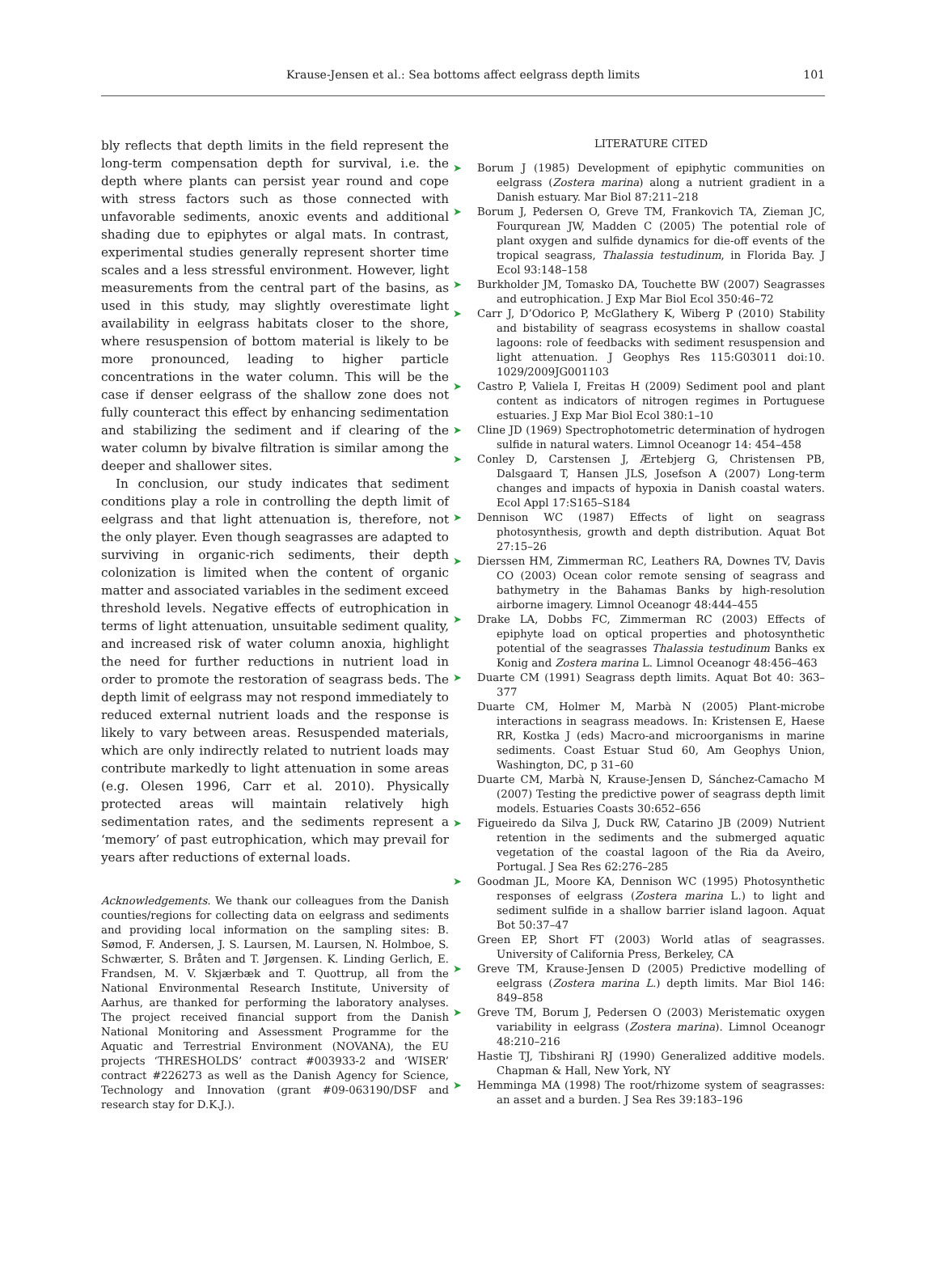Krause-Jensen et al.: Sea bottoms affect eelgrass depth limits
101
bly reflects that depth limits in the field represent the long-term compensation depth for survival, i.e. the depth where plants can persist year round and cope with stress factors such as those connected with unfavorable sediments, anoxic events and additional shading due to epiphytes or algal mats. In contrast, experimental studies generally represent shorter time scales and a less stressful environment. However, light measurements from the central part of the basins, as used in this study, may slightly overestimate light availability in eelgrass habitats closer to the shore, where resuspension of bottom material is likely to be more pronounced, leading to higher particle concentrations in the water column. This will be the case if denser eelgrass of the shallow zone does not fully counteract this effect by enhancing sedimentation and stabilizing the sediment and if clearing of the water column by bivalve filtration is similar among the deeper and shallower sites.
In conclusion, our study indicates that sediment conditions play a role in controlling the depth limit of eelgrass and that light attenuation is, therefore, not the only player. Even though seagrasses are adapted to surviving in organic-rich sediments, their depth colonization is limited when the content of organic matter and associated variables in the sediment exceed threshold levels. Negative effects of eutrophication in terms of light attenuation, unsuitable sediment quality, and increased risk of water column anoxia, highlight the need for further reductions in nutrient load in order to promote the restoration of seagrass beds. The depth limit of eelgrass may not respond immediately to reduced external nutrient loads and the response is likely to vary between areas. Resuspended materials, which are only indirectly related to nutrient loads may contribute markedly to light attenuation in some areas (e.g. Olesen 1996, Carr et al. 2010). Physically protected areas will maintain relatively high sedimentation rates, and the sediments represent a ‘memory’ of past eutrophication, which may prevail for years after reductions of external loads.
Acknowledgements. We thank our colleagues from the Danish counties/regions for collecting data on eelgrass and sediments and providing local information on the sampling sites: B. Sømod, F. Andersen, J. S. Laursen, M. Laursen, N. Holmboe, S. Schwærter, S. Bråten and T. Jørgensen. K. Linding Gerlich, E. Frandsen, M. V. Skjærbæk and T. Quottrup, all from the National Environmental Research Institute, University of Aarhus, are thanked for performing the laboratory analyses. The project received financial support from the Danish National Monitoring and Assessment Programme for the Aquatic and Terrestrial Environment (NOVANA), the EU projects ‘THRESHOLDS’ contract #003933-2 and ‘WISER’ contract #226273 as well as the Danish Agency for Science, Technology and Innovation (grant #09-063190/DSF and research stay for D.K.J.).
LITERATURE CITED
➤ Borum J (1985) Development of epiphytic communities on eelgrass (Zostera marina) along a nutrient gradient in a Danish estuary. Mar Biol 87:211–218
➤ Borum J, Pedersen O, Greve TM, Frankovich TA, Zieman JC, Fourqurean JW, Madden C (2005) The potential role of plant oxygen and sulfide dynamics for die-off events of the tropical seagrass, Thalassia testudinum, in Florida Bay. J Ecol 93:148–158
➤ Burkholder JM, Tomasko DA, Touchette BW (2007) Seagrasses and eutrophication. J Exp Mar Biol Ecol 350:46–72
➤ Carr J, D’Odorico P, McGlathery K, Wiberg P (2010) Stability and bistability of seagrass ecosystems in shallow coastal lagoons: role of feedbacks with sediment resuspension and light attenuation. J Geophys Res 115:G03011 doi:10. 1029/2009JG001103
➤ Castro P, Valiela I, Freitas H (2009) Sediment pool and plant content as indicators of nitrogen regimes in Portuguese estuaries. J Exp Mar Biol Ecol 380:1–10
➤ Cline JD (1969) Spectrophotometric determination of hydrogen sulfide in natural waters. Limnol Oceanogr 14: 454–458
➤ Conley D, Carstensen J, Ærtebjerg G, Christensen PB, Dalsgaard T, Hansen JLS, Josefson A (2007) Long-term changes and impacts of hypoxia in Danish coastal waters. Ecol Appl 17:S165–S184
➤ Dennison WC (1987) Effects of light on seagrass photosynthesis, growth and depth distribution. Aquat Bot 27:15–26
➤ Dierssen HM, Zimmerman RC, Leathers RA, Downes TV, Davis CO (2003) Ocean color remote sensing of seagrass and bathymetry in the Bahamas Banks by high-resolution airborne imagery. Limnol Oceanogr 48:444–455
➤ Drake LA, Dobbs FC, Zimmerman RC (2003) Effects of epiphyte load on optical properties and photosynthetic potential of the seagrasses Thalassia testudinum Banks ex Konig and Zostera marina L. Limnol Oceanogr 48:456–463
➤ Duarte CM (1991) Seagrass depth limits. Aquat Bot 40: 363–377
Duarte CM, Holmer M, Marbà N (2005) Plant-microbe interactions in seagrass meadows. In: Kristensen E, Haese RR, Kostka J (eds) Macro-and microorganisms in marine sediments. Coast Estuar Stud 60, Am Geophys Union, Washington, DC, p 31–60
Duarte CM, Marbà N, Krause-Jensen D, Sánchez-Camacho M (2007) Testing the predictive power of seagrass depth limit models. Estuaries Coasts 30:652–656
➤ Figueiredo da Silva J, Duck RW, Catarino JB (2009) Nutrient retention in the sediments and the submerged aquatic vegetation of the coastal lagoon of the Ria da Aveiro, Portugal. J Sea Res 62:276–285
➤ Goodman JL, Moore KA, Dennison WC (1995) Photosynthetic responses of eelgrass (Zostera marina L.) to light and sediment sulfide in a shallow barrier island lagoon. Aquat Bot 50:37–47
Green EP, Short FT (2003) World atlas of seagrasses. University of California Press, Berkeley, CA
➤ Greve TM, Krause-Jensen D (2005) Predictive modelling of eelgrass (Zostera marina L.) depth limits. Mar Biol 146: 849–858
➤ Greve TM, Borum J, Pedersen O (2003) Meristematic oxygen variability in eelgrass (Zostera marina). Limnol Oceanogr 48:210–216
Hastie TJ, Tibshirani RJ (1990) Generalized additive models. Chapman & Hall, New York, NY
➤ Hemminga MA (1998) The root/rhizome system of seagrasses: an asset and a burden. J Sea Res 39:183–196